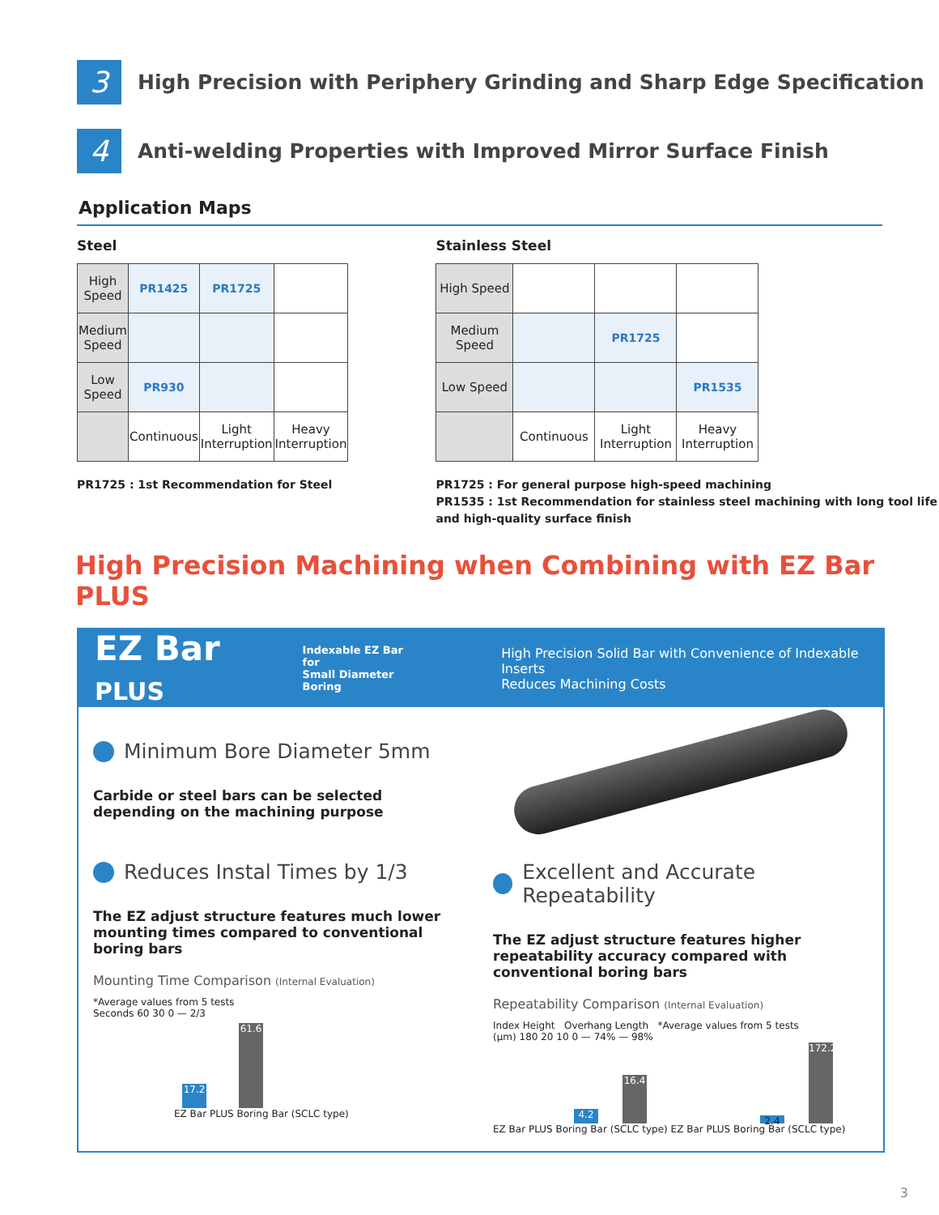3
High Precision with Periphery Grinding and Sharp Edge Specification
4
Anti-welding Properties with Improved Mirror Surface Finish
Application Maps
Steel
| High Speed | PR1425 | PR1725 | |
| Medium Speed | | | |
| Low Speed | PR930 | | |
| | Continuous | Light Interruption | Heavy Interruption |
PR1725 : 1st Recommendation for Steel
Stainless Steel
| High Speed | | | |
| Medium Speed | | PR1725 | |
| Low Speed | | | PR1535 |
| | Continuous | Light Interruption | Heavy Interruption |
PR1725 : For general purpose high-speed machining
PR1535 : 1st Recommendation for stainless steel machining with long tool life and high-quality surface finish
High Precision Machining when Combining with EZ Bar PLUS
EZ Bar PLUS Indexable EZ Bar for
Small Diameter Boring High Precision Solid Bar with Convenience of Indexable Inserts
Reduces Machining Costs
Minimum Bore Diameter 5mm
Carbide or steel bars can be selected depending on the machining purpose
Reduces Instal Times by 1/3
The EZ adjust structure features much lower mounting times compared to conventional boring bars
Mounting Time Comparison (Internal Evaluation)
*Average values from 5 tests
Seconds 60 30 0 — 2/3
17.2 61.6
EZ Bar PLUS Boring Bar (SCLC type)
Excellent and Accurate Repeatability
The EZ adjust structure features higher repeatability accuracy compared with conventional boring bars
Repeatability Comparison (Internal Evaluation)
Index Height Overhang Length *Average values from 5 tests
(µm) 180 20 10 0 — 74% — 98%
4.2 16.4 2.4 172.2
EZ Bar PLUS Boring Bar (SCLC type) EZ Bar PLUS Boring Bar (SCLC type)
3